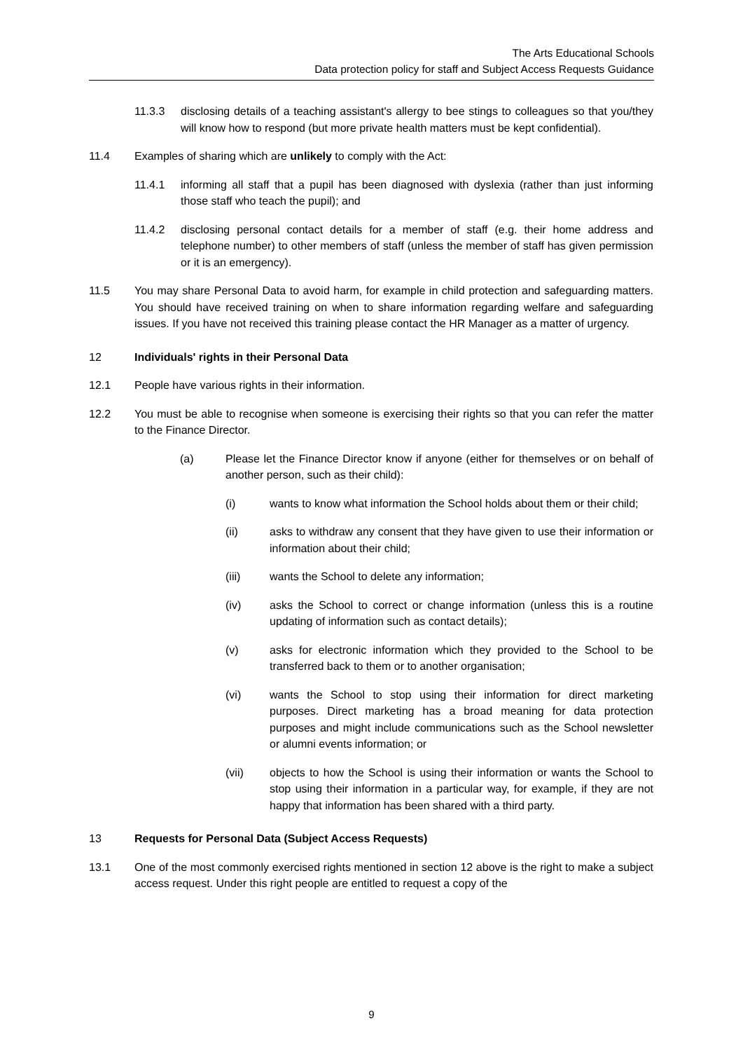The Arts Educational Schools
Data protection policy for staff and Subject Access Requests Guidance
11.3.3 disclosing details of a teaching assistant's allergy to bee stings to colleagues so that you/they will know how to respond (but more private health matters must be kept confidential).
11.4 Examples of sharing which are unlikely to comply with the Act:
11.4.1 informing all staff that a pupil has been diagnosed with dyslexia (rather than just informing those staff who teach the pupil); and
11.4.2 disclosing personal contact details for a member of staff (e.g. their home address and telephone number) to other members of staff (unless the member of staff has given permission or it is an emergency).
11.5 You may share Personal Data to avoid harm, for example in child protection and safeguarding matters. You should have received training on when to share information regarding welfare and safeguarding issues. If you have not received this training please contact the HR Manager as a matter of urgency.
12 Individuals' rights in their Personal Data
12.1 People have various rights in their information.
12.2 You must be able to recognise when someone is exercising their rights so that you can refer the matter to the Finance Director.
(a) Please let the Finance Director know if anyone (either for themselves or on behalf of another person, such as their child):
(i) wants to know what information the School holds about them or their child;
(ii) asks to withdraw any consent that they have given to use their information or information about their child;
(iii) wants the School to delete any information;
(iv) asks the School to correct or change information (unless this is a routine updating of information such as contact details);
(v) asks for electronic information which they provided to the School to be transferred back to them or to another organisation;
(vi) wants the School to stop using their information for direct marketing purposes. Direct marketing has a broad meaning for data protection purposes and might include communications such as the School newsletter or alumni events information; or
(vii) objects to how the School is using their information or wants the School to stop using their information in a particular way, for example, if they are not happy that information has been shared with a third party.
13 Requests for Personal Data (Subject Access Requests)
13.1 One of the most commonly exercised rights mentioned in section 12 above is the right to make a subject access request. Under this right people are entitled to request a copy of the
9